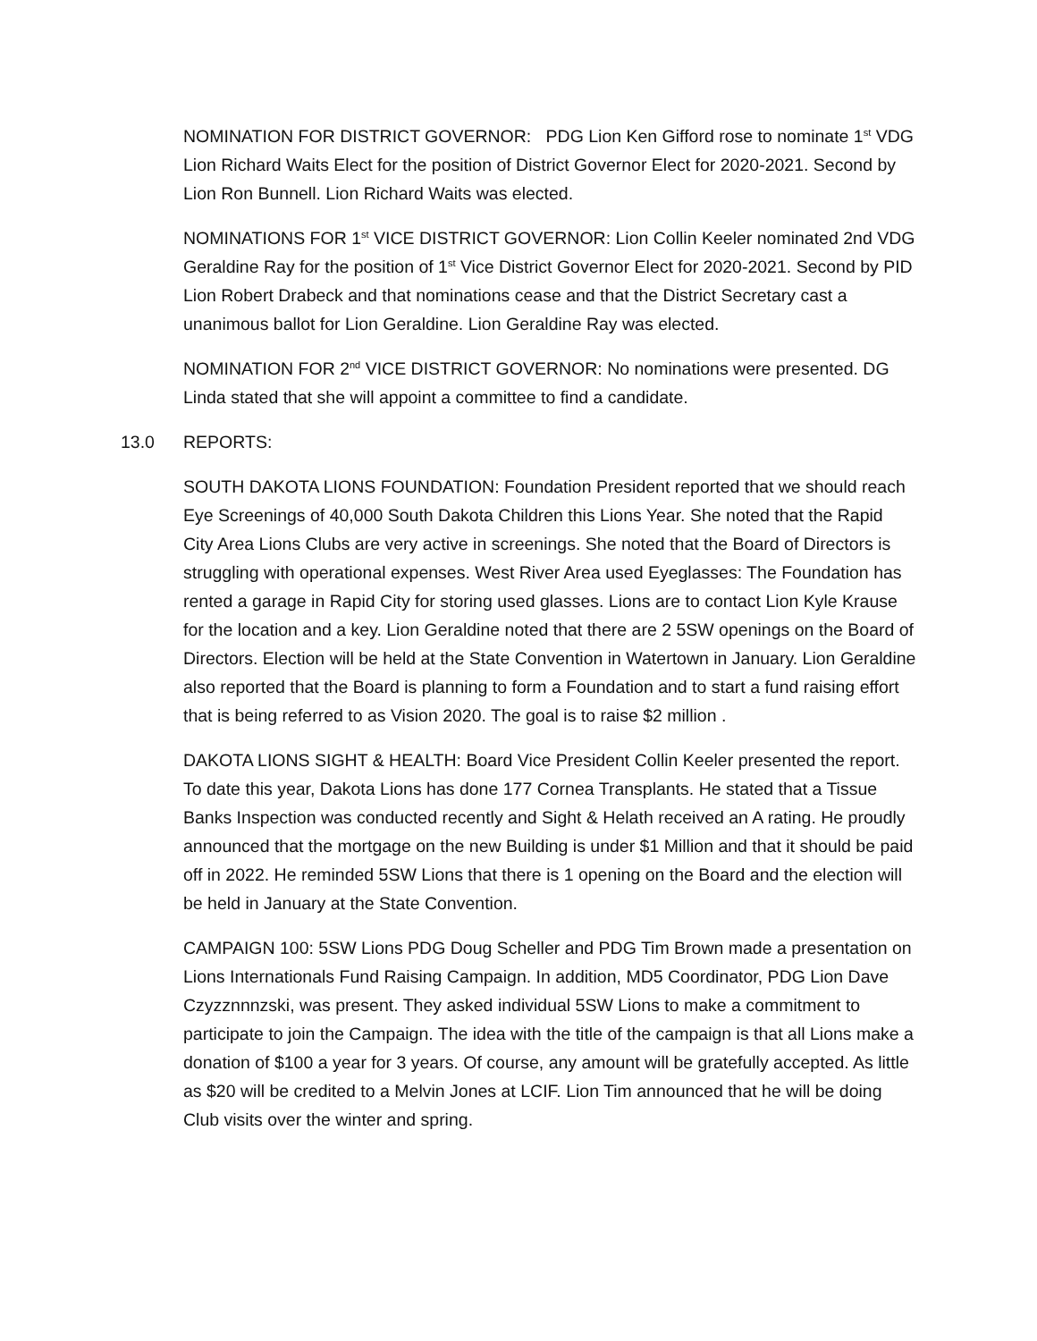NOMINATION FOR DISTRICT GOVERNOR: PDG Lion Ken Gifford rose to nominate 1<sup>st</sup> VDG Lion Richard Waits Elect for the position of District Governor Elect for 2020-2021. Second by Lion Ron Bunnell. Lion Richard Waits was elected.
NOMINATIONS FOR 1<sup>st</sup> VICE DISTRICT GOVERNOR: Lion Collin Keeler nominated 2nd VDG Geraldine Ray for the position of 1<sup>st</sup> Vice District Governor Elect for 2020-2021. Second by PID Lion Robert Drabeck and that nominations cease and that the District Secretary cast a unanimous ballot for Lion Geraldine. Lion Geraldine Ray was elected.
NOMINATION FOR 2<sup>nd</sup> VICE DISTRICT GOVERNOR: No nominations were presented. DG Linda stated that she will appoint a committee to find a candidate.
13.0 REPORTS:
SOUTH DAKOTA LIONS FOUNDATION: Foundation President reported that we should reach Eye Screenings of 40,000 South Dakota Children this Lions Year. She noted that the Rapid City Area Lions Clubs are very active in screenings. She noted that the Board of Directors is struggling with operational expenses. West River Area used Eyeglasses: The Foundation has rented a garage in Rapid City for storing used glasses. Lions are to contact Lion Kyle Krause for the location and a key. Lion Geraldine noted that there are 2 5SW openings on the Board of Directors. Election will be held at the State Convention in Watertown in January. Lion Geraldine also reported that the Board is planning to form a Foundation and to start a fund raising effort that is being referred to as Vision 2020. The goal is to raise $2 million .
DAKOTA LIONS SIGHT & HEALTH: Board Vice President Collin Keeler presented the report. To date this year, Dakota Lions has done 177 Cornea Transplants. He stated that a Tissue Banks Inspection was conducted recently and Sight & Helath received an A rating. He proudly announced that the mortgage on the new Building is under $1 Million and that it should be paid off in 2022. He reminded 5SW Lions that there is 1 opening on the Board and the election will be held in January at the State Convention.
CAMPAIGN 100: 5SW Lions PDG Doug Scheller and PDG Tim Brown made a presentation on Lions Internationals Fund Raising Campaign. In addition, MD5 Coordinator, PDG Lion Dave Czyzznnnzski, was present. They asked individual 5SW Lions to make a commitment to participate to join the Campaign. The idea with the title of the campaign is that all Lions make a donation of $100 a year for 3 years. Of course, any amount will be gratefully accepted. As little as $20 will be credited to a Melvin Jones at LCIF. Lion Tim announced that he will be doing Club visits over the winter and spring.